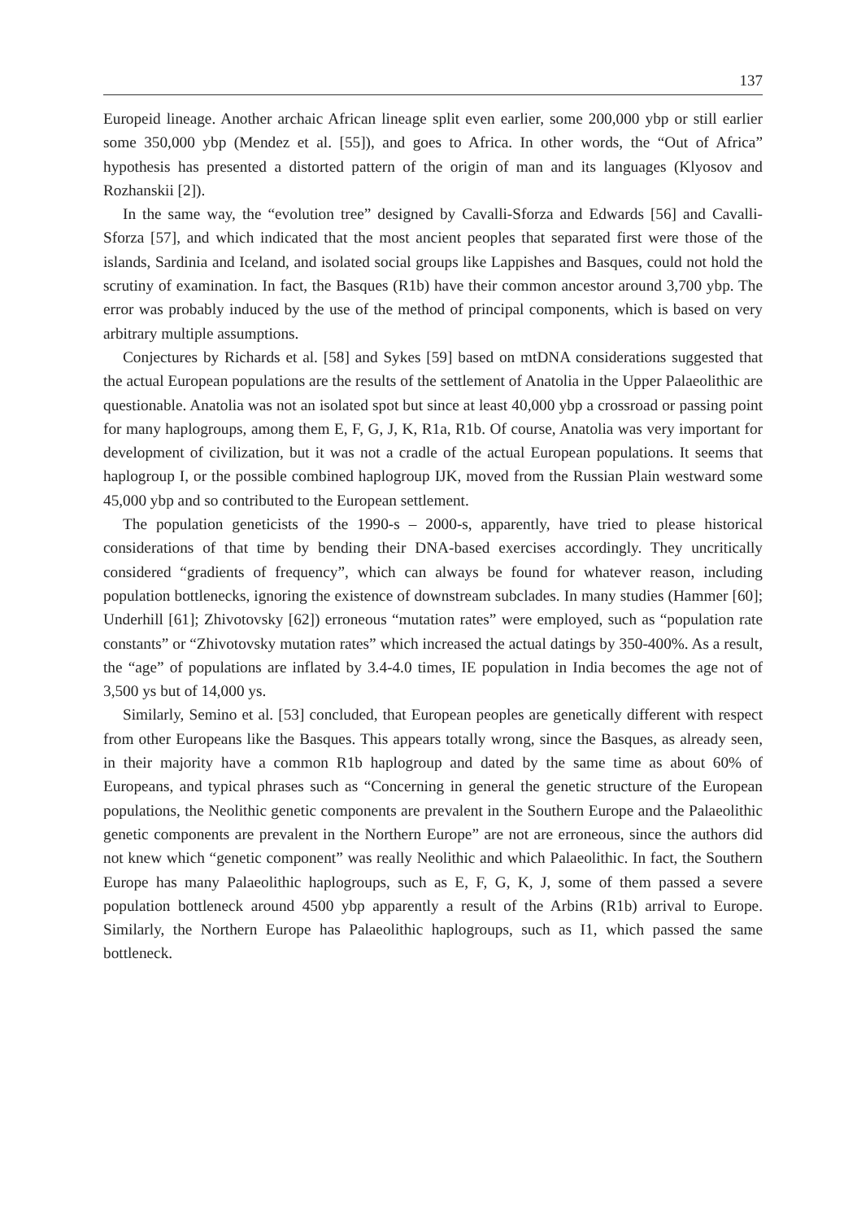137
Europeid lineage. Another archaic African lineage split even earlier, some 200,000 ybp or still earlier some 350,000 ybp (Mendez et al. [55]), and goes to Africa. In other words, the “Out of Africa” hypothesis has presented a distorted pattern of the origin of man and its languages (Klyosov and Rozhanskii [2]).
In the same way, the “evolution tree” designed by Cavalli-Sforza and Edwards [56] and Cavalli-Sforza [57], and which indicated that the most ancient peoples that separated first were those of the islands, Sardinia and Iceland, and isolated social groups like Lappishes and Basques, could not hold the scrutiny of examination. In fact, the Basques (R1b) have their common ancestor around 3,700 ybp. The error was probably induced by the use of the method of principal components, which is based on very arbitrary multiple assumptions.
Conjectures by Richards et al. [58] and Sykes [59] based on mtDNA considerations suggested that the actual European populations are the results of the settlement of Anatolia in the Upper Palaeolithic are questionable. Anatolia was not an isolated spot but since at least 40,000 ybp a crossroad or passing point for many haplogroups, among them E, F, G, J, K, R1a, R1b. Of course, Anatolia was very important for development of civilization, but it was not a cradle of the actual European populations. It seems that haplogroup I, or the possible combined haplogroup IJK, moved from the Russian Plain westward some 45,000 ybp and so contributed to the European settlement.
The population geneticists of the 1990-s – 2000-s, apparently, have tried to please historical considerations of that time by bending their DNA-based exercises accordingly. They uncritically considered “gradients of frequency”, which can always be found for whatever reason, including population bottlenecks, ignoring the existence of downstream subclades. In many studies (Hammer [60]; Underhill [61]; Zhivotovsky [62]) erroneous “mutation rates” were employed, such as “population rate constants” or “Zhivotovsky mutation rates” which increased the actual datings by 350-400%. As a result, the “age” of populations are inflated by 3.4-4.0 times, IE population in India becomes the age not of 3,500 ys but of 14,000 ys.
Similarly, Semino et al. [53] concluded, that European peoples are genetically different with respect from other Europeans like the Basques. This appears totally wrong, since the Basques, as already seen, in their majority have a common R1b haplogroup and dated by the same time as about 60% of Europeans, and typical phrases such as “Concerning in general the genetic structure of the European populations, the Neolithic genetic components are prevalent in the Southern Europe and the Palaeolithic genetic components are prevalent in the Northern Europe” are not are erroneous, since the authors did not knew which “genetic component” was really Neolithic and which Palaeolithic. In fact, the Southern Europe has many Palaeolithic haplogroups, such as E, F, G, K, J, some of them passed a severe population bottleneck around 4500 ybp apparently a result of the Arbins (R1b) arrival to Europe. Similarly, the Northern Europe has Palaeolithic haplogroups, such as I1, which passed the same bottleneck.